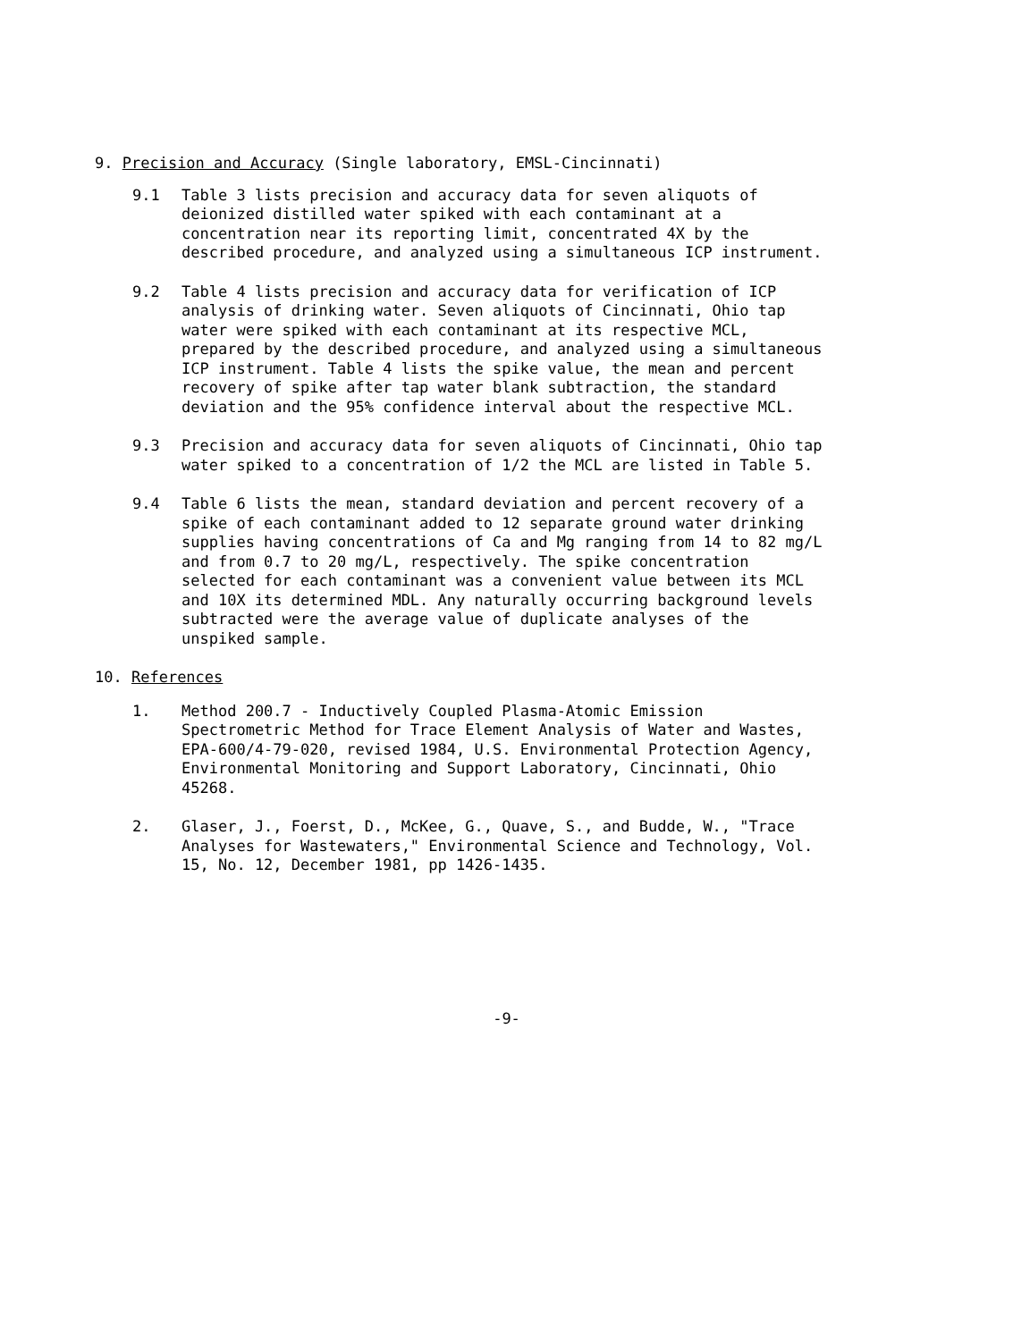9. Precision and Accuracy (Single laboratory, EMSL-Cincinnati)
9.1 Table 3 lists precision and accuracy data for seven aliquots of deionized distilled water spiked with each contaminant at a concentration near its reporting limit, concentrated 4X by the described procedure, and analyzed using a simultaneous ICP instrument.
9.2 Table 4 lists precision and accuracy data for verification of ICP analysis of drinking water. Seven aliquots of Cincinnati, Ohio tap water were spiked with each contaminant at its respective MCL, prepared by the described procedure, and analyzed using a simultaneous ICP instrument. Table 4 lists the spike value, the mean and percent recovery of spike after tap water blank subtraction, the standard deviation and the 95% confidence interval about the respective MCL.
9.3 Precision and accuracy data for seven aliquots of Cincinnati, Ohio tap water spiked to a concentration of 1/2 the MCL are listed in Table 5.
9.4 Table 6 lists the mean, standard deviation and percent recovery of a spike of each contaminant added to 12 separate ground water drinking supplies having concentrations of Ca and Mg ranging from 14 to 82 mg/L and from 0.7 to 20 mg/L, respectively. The spike concentration selected for each contaminant was a convenient value between its MCL and 10X its determined MDL. Any naturally occurring background levels subtracted were the average value of duplicate analyses of the unspiked sample.
10. References
1. Method 200.7 - Inductively Coupled Plasma-Atomic Emission Spectrometric Method for Trace Element Analysis of Water and Wastes, EPA-600/4-79-020, revised 1984, U.S. Environmental Protection Agency, Environmental Monitoring and Support Laboratory, Cincinnati, Ohio 45268.
2. Glaser, J., Foerst, D., McKee, G., Quave, S., and Budde, W., "Trace Analyses for Wastewaters," Environmental Science and Technology, Vol. 15, No. 12, December 1981, pp 1426-1435.
-9-